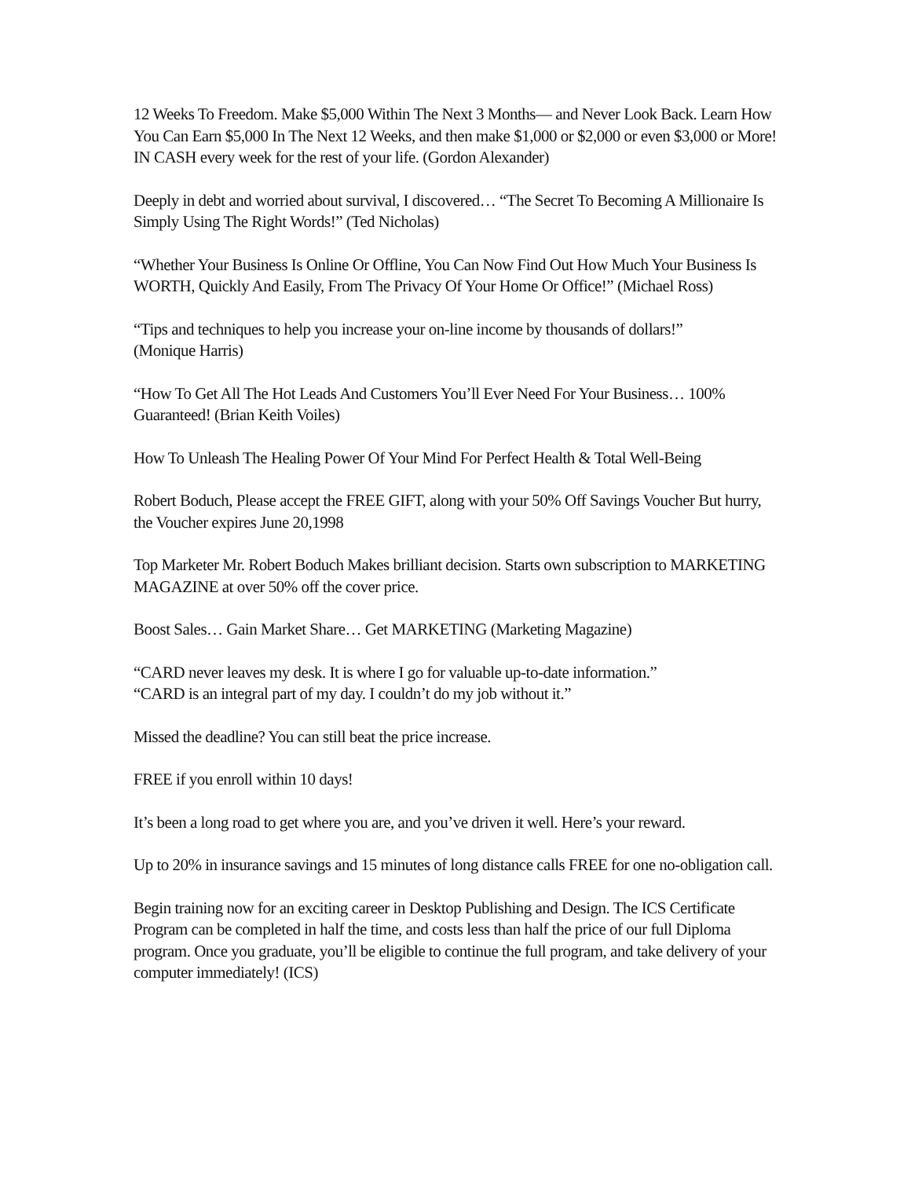12 Weeks To Freedom. Make $5,000 Within The Next 3 Months— and Never Look Back. Learn How You Can Earn $5,000 In The Next 12 Weeks, and then make $1,000 or $2,000 or even $3,000 or More! IN CASH every week for the rest of your life. (Gordon Alexander)
Deeply in debt and worried about survival, I discovered… “The Secret To Becoming A Millionaire Is Simply Using The Right Words!” (Ted Nicholas)
“Whether Your Business Is Online Or Offline, You Can Now Find Out How Much Your Business Is WORTH, Quickly And Easily, From The Privacy Of Your Home Or Office!” (Michael Ross)
“Tips and techniques to help you increase your on-line income by thousands of dollars!”
(Monique Harris)
“How To Get All The Hot Leads And Customers You’ll Ever Need For Your Business… 100% Guaranteed! (Brian Keith Voiles)
How To Unleash The Healing Power Of Your Mind For Perfect Health & Total Well-Being
Robert Boduch, Please accept the FREE GIFT, along with your 50% Off Savings Voucher But hurry, the Voucher expires June 20,1998
Top Marketer Mr. Robert Boduch Makes brilliant decision. Starts own subscription to MARKETING MAGAZINE at over 50% off the cover price.
Boost Sales… Gain Market Share… Get MARKETING (Marketing Magazine)
“CARD never leaves my desk. It is where I go for valuable up-to-date information.”
“CARD is an integral part of my day. I couldn’t do my job without it.”
Missed the deadline? You can still beat the price increase.
FREE if you enroll within 10 days!
It’s been a long road to get where you are, and you’ve driven it well. Here’s your reward.
Up to 20% in insurance savings and 15 minutes of long distance calls FREE for one no-obligation call.
Begin training now for an exciting career in Desktop Publishing and Design. The ICS Certificate Program can be completed in half the time, and costs less than half the price of our full Diploma program. Once you graduate, you’ll be eligible to continue the full program, and take delivery of your computer immediately! (ICS)